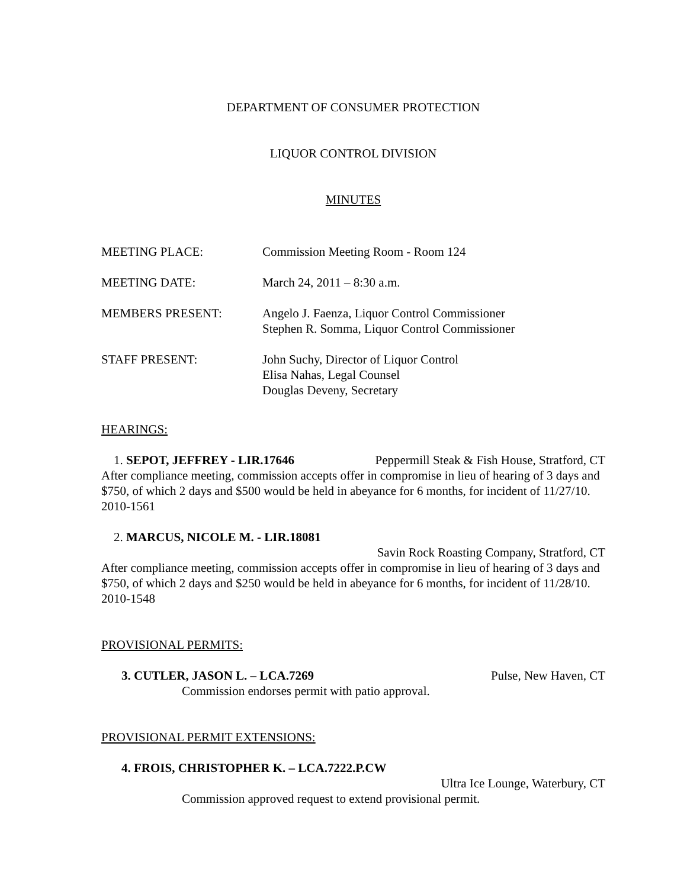DEPARTMENT OF CONSUMER PROTECTION
LIQUOR CONTROL DIVISION
MINUTES
MEETING PLACE: Commission Meeting Room - Room 124
MEETING DATE: March 24, 2011 – 8:30 a.m.
MEMBERS PRESENT: Angelo J. Faenza, Liquor Control Commissioner
Stephen R. Somma, Liquor Control Commissioner
STAFF PRESENT: John Suchy, Director of Liquor Control
Elisa Nahas, Legal Counsel
Douglas Deveny, Secretary
HEARINGS:
1. SEPOT, JEFFREY - LIR.17646 Peppermill Steak & Fish House, Stratford, CT
After compliance meeting, commission accepts offer in compromise in lieu of hearing of 3 days and $750, of which 2 days and $500 would be held in abeyance for 6 months, for incident of 11/27/10. 2010-1561
2. MARCUS, NICOLE M. - LIR.18081
Savin Rock Roasting Company, Stratford, CT
After compliance meeting, commission accepts offer in compromise in lieu of hearing of 3 days and $750, of which 2 days and $250 would be held in abeyance for 6 months, for incident of 11/28/10. 2010-1548
PROVISIONAL PERMITS:
3. CUTLER, JASON L. – LCA.7269 Pulse, New Haven, CT
Commission endorses permit with patio approval.
PROVISIONAL PERMIT EXTENSIONS:
4. FROIS, CHRISTOPHER K. – LCA.7222.P.CW
Ultra Ice Lounge, Waterbury, CT
Commission approved request to extend provisional permit.